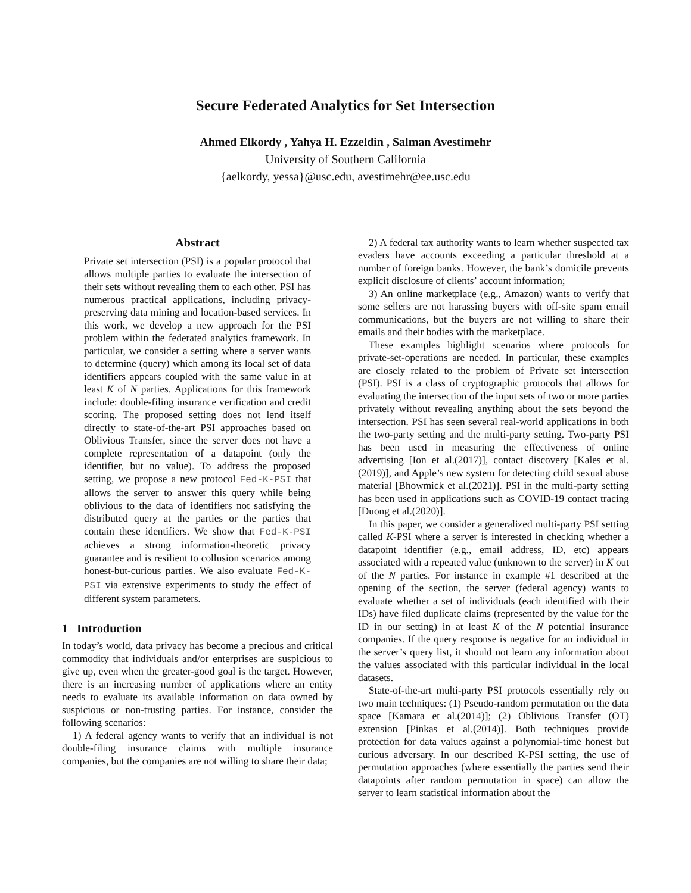Secure Federated Analytics for Set Intersection
Ahmed Elkordy , Yahya H. Ezzeldin , Salman Avestimehr
University of Southern California
{aelkordy, yessa}@usc.edu, avestimehr@ee.usc.edu
Abstract
Private set intersection (PSI) is a popular protocol that allows multiple parties to evaluate the intersection of their sets without revealing them to each other. PSI has numerous practical applications, including privacy-preserving data mining and location-based services. In this work, we develop a new approach for the PSI problem within the federated analytics framework. In particular, we consider a setting where a server wants to determine (query) which among its local set of data identifiers appears coupled with the same value in at least K of N parties. Applications for this framework include: double-filing insurance verification and credit scoring. The proposed setting does not lend itself directly to state-of-the-art PSI approaches based on Oblivious Transfer, since the server does not have a complete representation of a datapoint (only the identifier, but no value). To address the proposed setting, we propose a new protocol Fed-K-PSI that allows the server to answer this query while being oblivious to the data of identifiers not satisfying the distributed query at the parties or the parties that contain these identifiers. We show that Fed-K-PSI achieves a strong information-theoretic privacy guarantee and is resilient to collusion scenarios among honest-but-curious parties. We also evaluate Fed-K-PSI via extensive experiments to study the effect of different system parameters.
1 Introduction
In today’s world, data privacy has become a precious and critical commodity that individuals and/or enterprises are suspicious to give up, even when the greater-good goal is the target. However, there is an increasing number of applications where an entity needs to evaluate its available information on data owned by suspicious or non-trusting parties. For instance, consider the following scenarios:
1) A federal agency wants to verify that an individual is not double-filing insurance claims with multiple insurance companies, but the companies are not willing to share their data;
2) A federal tax authority wants to learn whether suspected tax evaders have accounts exceeding a particular threshold at a number of foreign banks. However, the bank’s domicile prevents explicit disclosure of clients’ account information;
3) An online marketplace (e.g., Amazon) wants to verify that some sellers are not harassing buyers with off-site spam email communications, but the buyers are not willing to share their emails and their bodies with the marketplace.
These examples highlight scenarios where protocols for private-set-operations are needed. In particular, these examples are closely related to the problem of Private set intersection (PSI). PSI is a class of cryptographic protocols that allows for evaluating the intersection of the input sets of two or more parties privately without revealing anything about the sets beyond the intersection. PSI has seen several real-world applications in both the two-party setting and the multi-party setting. Two-party PSI has been used in measuring the effectiveness of online advertising [Ion et al.(2017)], contact discovery [Kales et al.(2019)], and Apple’s new system for detecting child sexual abuse material [Bhowmick et al.(2021)]. PSI in the multi-party setting has been used in applications such as COVID-19 contact tracing [Duong et al.(2020)].
In this paper, we consider a generalized multi-party PSI setting called K-PSI where a server is interested in checking whether a datapoint identifier (e.g., email address, ID, etc) appears associated with a repeated value (unknown to the server) in K out of the N parties. For instance in example #1 described at the opening of the section, the server (federal agency) wants to evaluate whether a set of individuals (each identified with their IDs) have filed duplicate claims (represented by the value for the ID in our setting) in at least K of the N potential insurance companies. If the query response is negative for an individual in the server’s query list, it should not learn any information about the values associated with this particular individual in the local datasets.
State-of-the-art multi-party PSI protocols essentially rely on two main techniques: (1) Pseudo-random permutation on the data space [Kamara et al.(2014)]; (2) Oblivious Transfer (OT) extension [Pinkas et al.(2014)]. Both techniques provide protection for data values against a polynomial-time honest but curious adversary. In our described K-PSI setting, the use of permutation approaches (where essentially the parties send their datapoints after random permutation in space) can allow the server to learn statistical information about the